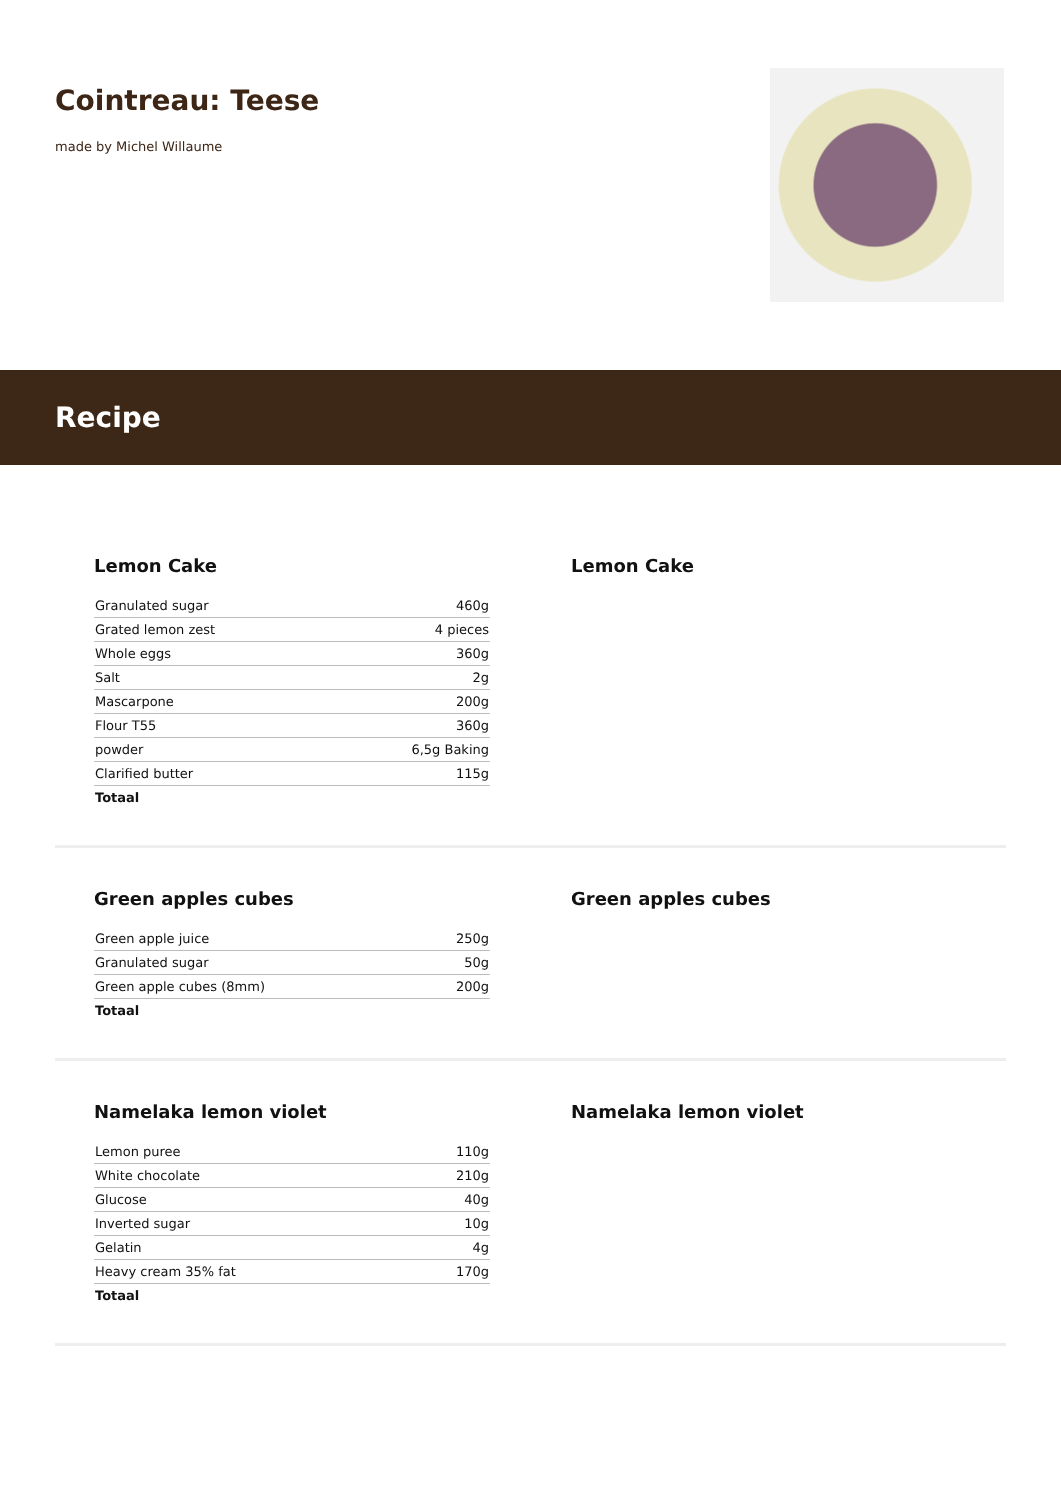Cointreau: Teese
made by Michel Willaume
Recipe
Lemon Cake
| Granulated sugar | 460g |
| Grated lemon zest | 4 pieces |
| Whole eggs | 360g |
| Salt | 2g |
| Mascarpone | 200g |
| Flour T55 | 360g |
| powder | 6,5g Baking |
| Clarified butter | 115g |
| Totaal | |
Lemon Cake
Green apples cubes
| Green apple juice | 250g |
| Granulated sugar | 50g |
| Green apple cubes (8mm) | 200g |
| Totaal | |
Green apples cubes
Namelaka lemon violet
| Lemon puree | 110g |
| White chocolate | 210g |
| Glucose | 40g |
| Inverted sugar | 10g |
| Gelatin | 4g |
| Heavy cream 35% fat | 170g |
| Totaal | |
Namelaka lemon violet